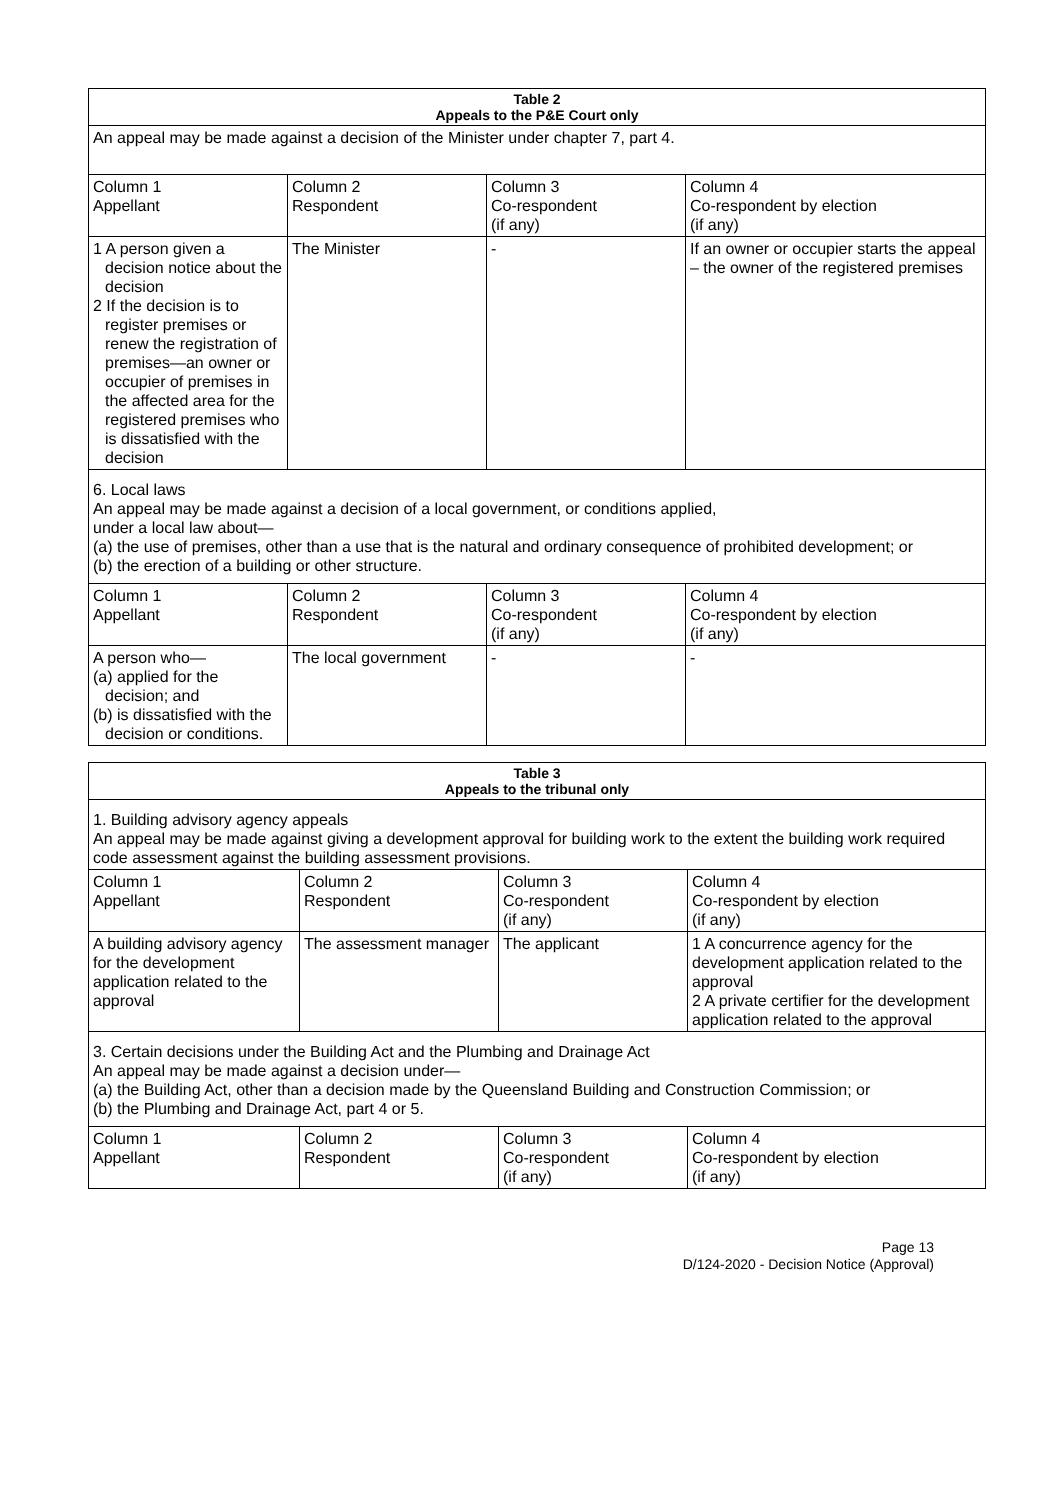| Table 2 Appeals to the P&E Court only | | | |
| An appeal may be made against a decision of the Minister under chapter 7, part 4. | | | |
| Column 1 Appellant | Column 2 Respondent | Column 3 Co-respondent (if any) | Column 4 Co-respondent by election (if any) |
| 1 A person given a decision notice about the decision 2 If the decision is to register premises or renew the registration of premises—an owner or occupier of premises in the affected area for the registered premises who is dissatisfied with the decision | The Minister | - | If an owner or occupier starts the appeal – the owner of the registered premises |
| 6. Local laws An appeal may be made against a decision of a local government, or conditions applied, under a local law about— (a) the use of premises, other than a use that is the natural and ordinary consequence of prohibited development; or (b) the erection of a building or other structure. | | | |
| Column 1 Appellant | Column 2 Respondent | Column 3 Co-respondent (if any) | Column 4 Co-respondent by election (if any) |
| A person who— (a) applied for the decision; and (b) is dissatisfied with the decision or conditions. | The local government | - | - |
| Table 3 Appeals to the tribunal only | | | |
| 1. Building advisory agency appeals An appeal may be made against giving a development approval for building work to the extent the building work required code assessment against the building assessment provisions. | | | |
| Column 1 Appellant | Column 2 Respondent | Column 3 Co-respondent (if any) | Column 4 Co-respondent by election (if any) |
| A building advisory agency for the development application related to the approval | The assessment manager | The applicant | 1 A concurrence agency for the development application related to the approval 2 A private certifier for the development application related to the approval |
| 3. Certain decisions under the Building Act and the Plumbing and Drainage Act An appeal may be made against a decision under— (a) the Building Act, other than a decision made by the Queensland Building and Construction Commission; or (b) the Plumbing and Drainage Act, part 4 or 5. | | | |
| Column 1 Appellant | Column 2 Respondent | Column 3 Co-respondent (if any) | Column 4 Co-respondent by election (if any) |
Page 13
D/124-2020 - Decision Notice (Approval)